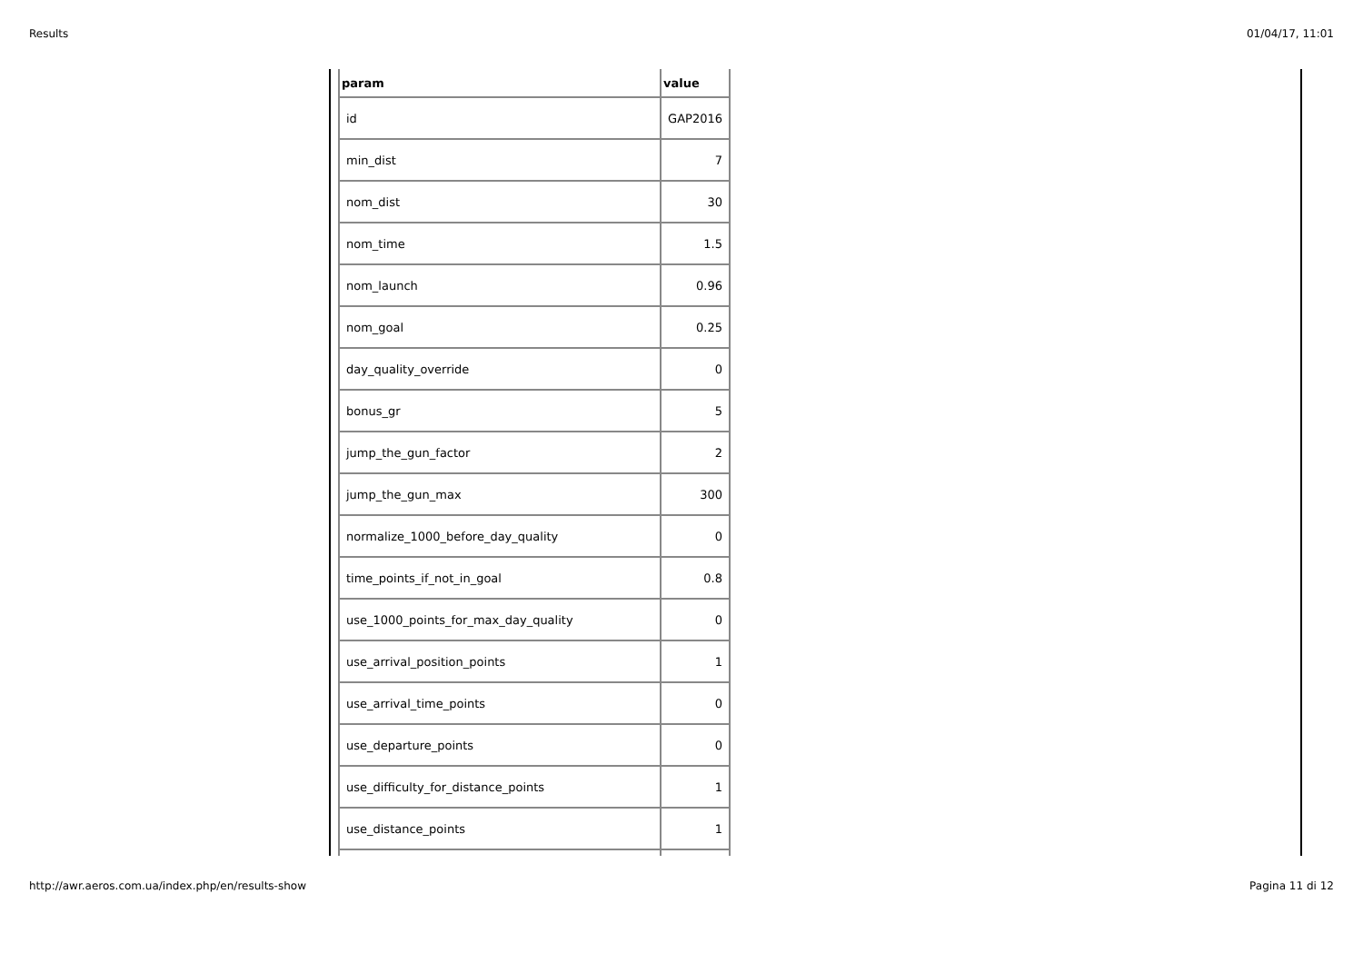Results 01/04/17, 11:01
| param | value |
| --- | --- |
| id | GAP2016 |
| min_dist | 7 |
| nom_dist | 30 |
| nom_time | 1.5 |
| nom_launch | 0.96 |
| nom_goal | 0.25 |
| day_quality_override | 0 |
| bonus_gr | 5 |
| jump_the_gun_factor | 2 |
| jump_the_gun_max | 300 |
| normalize_1000_before_day_quality | 0 |
| time_points_if_not_in_goal | 0.8 |
| use_1000_points_for_max_day_quality | 0 |
| use_arrival_position_points | 1 |
| use_arrival_time_points | 0 |
| use_departure_points | 0 |
| use_difficulty_for_distance_points | 1 |
| use_distance_points | 1 |
http://awr.aeros.com.ua/index.php/en/results-show Pagina 11 di 12